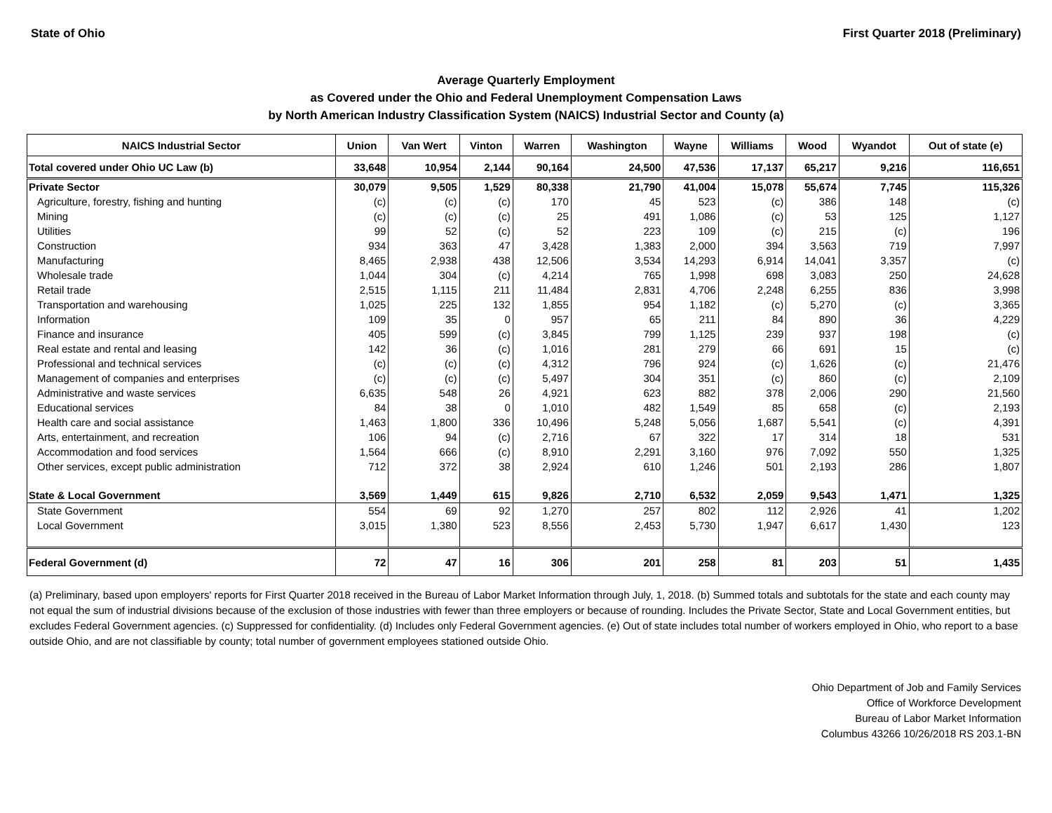State of Ohio First Quarter 2018 (Preliminary)
Average Quarterly Employment
as Covered under the Ohio and Federal Unemployment Compensation Laws
by North American Industry Classification System (NAICS) Industrial Sector and County (a)
| NAICS Industrial Sector | Union | Van Wert | Vinton | Warren | Washington | Wayne | Williams | Wood | Wyandot | Out of state (e) |
| --- | --- | --- | --- | --- | --- | --- | --- | --- | --- | --- |
| Total covered under Ohio UC Law (b) | 33,648 | 10,954 | 2,144 | 90,164 | 24,500 | 47,536 | 17,137 | 65,217 | 9,216 | 116,651 |
| Private Sector | 30,079 | 9,505 | 1,529 | 80,338 | 21,790 | 41,004 | 15,078 | 55,674 | 7,745 | 115,326 |
| Agriculture, forestry, fishing and hunting | (c) | (c) | (c) | 170 | 45 | 523 | (c) | 386 | 148 | (c) |
| Mining | (c) | (c) | (c) | 25 | 491 | 1,086 | (c) | 53 | 125 | 1,127 |
| Utilities | 99 | 52 | (c) | 52 | 223 | 109 | (c) | 215 | (c) | 196 |
| Construction | 934 | 363 | 47 | 3,428 | 1,383 | 2,000 | 394 | 3,563 | 719 | 7,997 |
| Manufacturing | 8,465 | 2,938 | 438 | 12,506 | 3,534 | 14,293 | 6,914 | 14,041 | 3,357 | (c) |
| Wholesale trade | 1,044 | 304 | (c) | 4,214 | 765 | 1,998 | 698 | 3,083 | 250 | 24,628 |
| Retail trade | 2,515 | 1,115 | 211 | 11,484 | 2,831 | 4,706 | 2,248 | 6,255 | 836 | 3,998 |
| Transportation and warehousing | 1,025 | 225 | 132 | 1,855 | 954 | 1,182 | (c) | 5,270 | (c) | 3,365 |
| Information | 109 | 35 | 0 | 957 | 65 | 211 | 84 | 890 | 36 | 4,229 |
| Finance and insurance | 405 | 599 | (c) | 3,845 | 799 | 1,125 | 239 | 937 | 198 | (c) |
| Real estate and rental and leasing | 142 | 36 | (c) | 1,016 | 281 | 279 | 66 | 691 | 15 | (c) |
| Professional and technical services | (c) | (c) | (c) | 4,312 | 796 | 924 | (c) | 1,626 | (c) | 21,476 |
| Management of companies and enterprises | (c) | (c) | (c) | 5,497 | 304 | 351 | (c) | 860 | (c) | 2,109 |
| Administrative and waste services | 6,635 | 548 | 26 | 4,921 | 623 | 882 | 378 | 2,006 | 290 | 21,560 |
| Educational services | 84 | 38 | 0 | 1,010 | 482 | 1,549 | 85 | 658 | (c) | 2,193 |
| Health care and social assistance | 1,463 | 1,800 | 336 | 10,496 | 5,248 | 5,056 | 1,687 | 5,541 | (c) | 4,391 |
| Arts, entertainment, and recreation | 106 | 94 | (c) | 2,716 | 67 | 322 | 17 | 314 | 18 | 531 |
| Accommodation and food services | 1,564 | 666 | (c) | 8,910 | 2,291 | 3,160 | 976 | 7,092 | 550 | 1,325 |
| Other services, except public administration | 712 | 372 | 38 | 2,924 | 610 | 1,246 | 501 | 2,193 | 286 | 1,807 |
| State & Local Government | 3,569 | 1,449 | 615 | 9,826 | 2,710 | 6,532 | 2,059 | 9,543 | 1,471 | 1,325 |
| State Government | 554 | 69 | 92 | 1,270 | 257 | 802 | 112 | 2,926 | 41 | 1,202 |
| Local Government | 3,015 | 1,380 | 523 | 8,556 | 2,453 | 5,730 | 1,947 | 6,617 | 1,430 | 123 |
| Federal Government (d) | 72 | 47 | 16 | 306 | 201 | 258 | 81 | 203 | 51 | 1,435 |
(a) Preliminary, based upon employers' reports for First Quarter 2018 received in the Bureau of Labor Market Information through July, 1, 2018. (b) Summed totals and subtotals for the state and each county may not equal the sum of industrial divisions because of the exclusion of those industries with fewer than three employers or because of rounding. Includes the Private Sector, State and Local Government entities, but excludes Federal Government agencies. (c) Suppressed for confidentiality. (d) Includes only Federal Government agencies. (e) Out of state includes total number of workers employed in Ohio, who report to a base outside Ohio, and are not classifiable by county; total number of government employees stationed outside Ohio.
Ohio Department of Job and Family Services
Office of Workforce Development
Bureau of Labor Market Information
Columbus 43266 10/26/2018 RS 203.1-BN